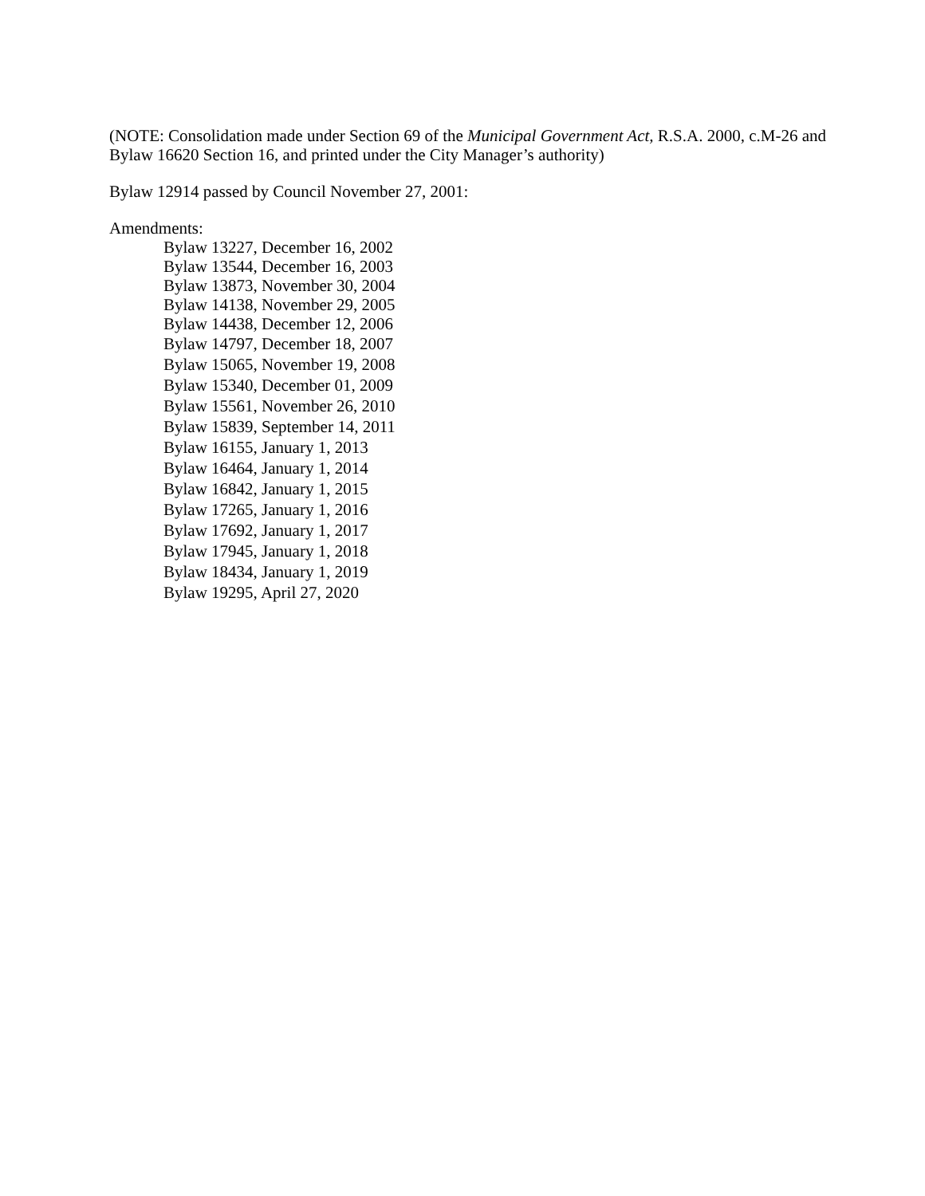(NOTE: Consolidation made under Section 69 of the Municipal Government Act, R.S.A. 2000, c.M-26 and Bylaw 16620 Section 16, and printed under the City Manager’s authority)
Bylaw 12914 passed by Council November 27, 2001:
Amendments:
Bylaw 13227, December 16, 2002
Bylaw 13544, December 16, 2003
Bylaw 13873, November 30, 2004
Bylaw 14138, November 29, 2005
Bylaw 14438, December 12, 2006
Bylaw 14797, December 18, 2007
Bylaw 15065, November 19, 2008
Bylaw 15340, December 01, 2009
Bylaw 15561, November 26, 2010
Bylaw 15839, September 14, 2011
Bylaw 16155, January 1, 2013
Bylaw 16464, January 1, 2014
Bylaw 16842, January 1, 2015
Bylaw 17265, January 1, 2016
Bylaw 17692, January 1, 2017
Bylaw 17945, January 1, 2018
Bylaw 18434, January 1, 2019
Bylaw 19295, April 27, 2020